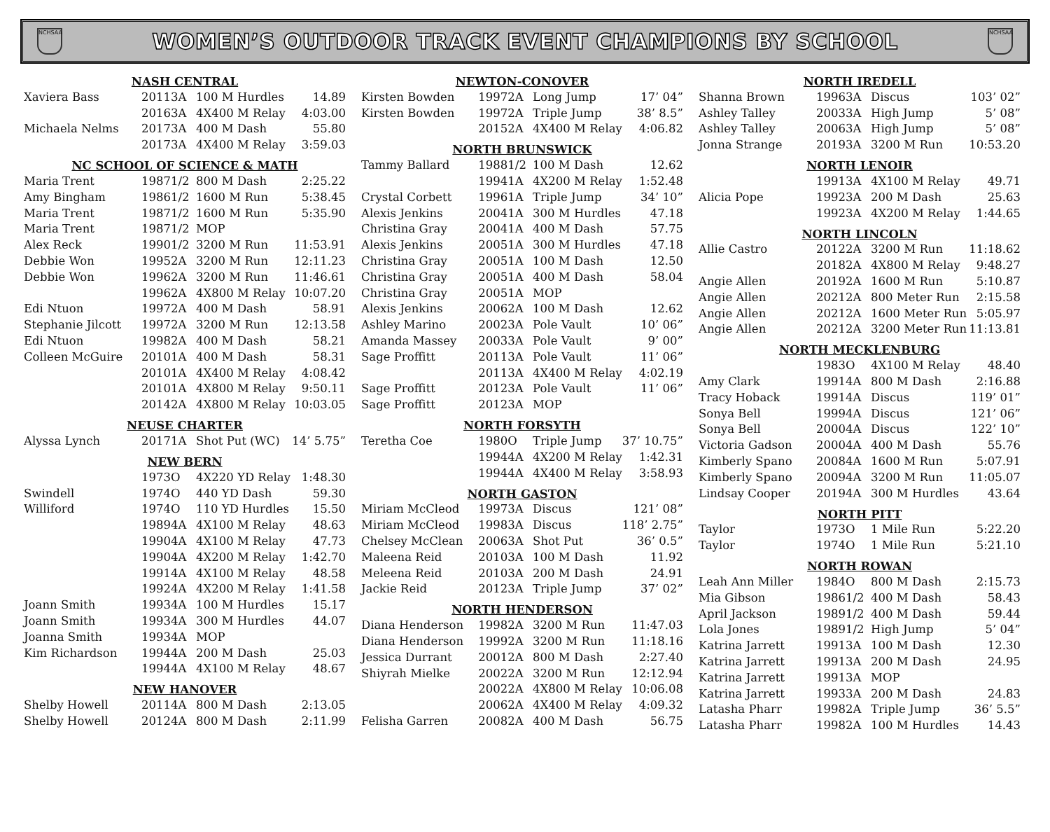NCHSAA
WOMEN’S OUTDOOR TRACK EVENT CHAMPIONS BY SCHOOL
NCHSAA
| NASH CENTRAL | | | | |
| --- | --- | --- | --- | --- |
| Xaviera Bass | 2011 | 3A | 100 M Hurdles | 14.89 |
| | 2016 | 3A | 4X400 M Relay | 4:03.00 |
| Michaela Nelms | 2017 | 3A | 400 M Dash | 55.80 |
| | 2017 | 3A | 4X400 M Relay | 3:59.03 |
| NC SCHOOL OF SCIENCE & MATH | | | | |
| Maria Trent | 1987 | 1/2 | 800 M Dash | 2:25.22 |
| Amy Bingham | 1986 | 1/2 | 1600 M Run | 5:38.45 |
| Maria Trent | 1987 | 1/2 | 1600 M Run | 5:35.90 |
| Maria Trent | 1987 | 1/2 | MOP | |
| Alex Reck | 1990 | 1/2 | 3200 M Run | 11:53.91 |
| Debbie Won | 1995 | 2A | 3200 M Run | 12:11.23 |
| Debbie Won | 1996 | 2A | 3200 M Run | 11:46.61 |
| | 1996 | 2A | 4X800 M Relay | 10:07.20 |
| Edi Ntuon | 1997 | 2A | 400 M Dash | 58.91 |
| Stephanie Jilcott | 1997 | 2A | 3200 M Run | 12:13.58 |
| Edi Ntuon | 1998 | 2A | 400 M Dash | 58.21 |
| Colleen McGuire | 2010 | 1A | 400 M Dash | 58.31 |
| | 2010 | 1A | 4X400 M Relay | 4:08.42 |
| | 2010 | 1A | 4X800 M Relay | 9:50.11 |
| | 2014 | 2A | 4X800 M Relay | 10:03.05 |
| NEUSE CHARTER | | | | |
| Alyssa Lynch | 2017 | 1A | Shot Put (WC) | 14’ 5.75” |
| NEW BERN | | | | |
| | 1973 | O | 4X220 YD Relay | 1:48.30 |
| Swindell | 1974 | O | 440 YD Dash | 59.30 |
| Williford | 1974 | O | 110 YD Hurdles | 15.50 |
| | 1989 | 4A | 4X100 M Relay | 48.63 |
| | 1990 | 4A | 4X100 M Relay | 47.73 |
| | 1990 | 4A | 4X200 M Relay | 1:42.70 |
| | 1991 | 4A | 4X100 M Relay | 48.58 |
| | 1992 | 4A | 4X200 M Relay | 1:41.58 |
| Joann Smith | 1993 | 4A | 100 M Hurdles | 15.17 |
| Joann Smith | 1993 | 4A | 300 M Hurdles | 44.07 |
| Joanna Smith | 1993 | 4A | MOP | |
| Kim Richardson | 1994 | 4A | 200 M Dash | 25.03 |
| | 1994 | 4A | 4X100 M Relay | 48.67 |
| NEW HANOVER | | | | |
| Shelby Howell | 2011 | 4A | 800 M Dash | 2:13.05 |
| Shelby Howell | 2012 | 4A | 800 M Dash | 2:11.99 |
| NEWTON-CONOVER | | | | |
| --- | --- | --- | --- | --- |
| Kirsten Bowden | 1997 | 2A | Long Jump | 17’ 04” |
| Kirsten Bowden | 1997 | 2A | Triple Jump | 38’ 8.5” |
| | 2015 | 2A | 4X400 M Relay | 4:06.82 |
| NORTH BRUNSWICK | | | | |
| Tammy Ballard | 1988 | 1/2 | 100 M Dash | 12.62 |
| | 1994 | 1A | 4X200 M Relay | 1:52.48 |
| Crystal Corbett | 1996 | 1A | Triple Jump | 34’ 10” |
| Alexis Jenkins | 2004 | 1A | 300 M Hurdles | 47.18 |
| Christina Gray | 2004 | 1A | 400 M Dash | 57.75 |
| Alexis Jenkins | 2005 | 1A | 300 M Hurdles | 47.18 |
| Christina Gray | 2005 | 1A | 100 M Dash | 12.50 |
| Christina Gray | 2005 | 1A | 400 M Dash | 58.04 |
| Christina Gray | 2005 | 1A | MOP | |
| Alexis Jenkins | 2006 | 2A | 100 M Dash | 12.62 |
| Ashley Marino | 2002 | 3A | Pole Vault | 10’ 06” |
| Amanda Massey | 2003 | 3A | Pole Vault | 9’ 00” |
| Sage Proffitt | 2011 | 3A | Pole Vault | 11’ 06” |
| | 2011 | 3A | 4X400 M Relay | 4:02.19 |
| Sage Proffitt | 2012 | 3A | Pole Vault | 11’ 06” |
| Sage Proffitt | 2012 | 3A | MOP | |
| NORTH FORSYTH | | | | |
| Teretha Coe | 1980 | O | Triple Jump | 37’ 10.75” |
| | 1994 | 4A | 4X200 M Relay | 1:42.31 |
| | 1994 | 4A | 4X400 M Relay | 3:58.93 |
| NORTH GASTON | | | | |
| Miriam McCleod | 1997 | 3A | Discus | 121’ 08” |
| Miriam McCleod | 1998 | 3A | Discus | 118’ 2.75” |
| Chelsey McClean | 2006 | 3A | Shot Put | 36’ 0.5” |
| Maleena Reid | 2010 | 3A | 100 M Dash | 11.92 |
| Meleena Reid | 2010 | 3A | 200 M Dash | 24.91 |
| Jackie Reid | 2012 | 3A | Triple Jump | 37’ 02” |
| NORTH HENDERSON | | | | |
| Diana Henderson | 1998 | 2A | 3200 M Run | 11:47.03 |
| Diana Henderson | 1999 | 2A | 3200 M Run | 11:18.16 |
| Jessica Durrant | 2001 | 2A | 800 M Dash | 2:27.40 |
| Shiyrah Mielke | 2002 | 2A | 3200 M Run | 12:12.94 |
| | 2002 | 2A | 4X800 M Relay | 10:06.08 |
| | 2006 | 2A | 4X400 M Relay | 4:09.32 |
| Felisha Garren | 2008 | 2A | 400 M Dash | 56.75 |
| NORTH IREDELL | | | | |
| --- | --- | --- | --- | --- |
| Shanna Brown | 1996 | 3A | Discus | 103’ 02” |
| Ashley Talley | 2003 | 3A | High Jump | 5’ 08” |
| Ashley Talley | 2006 | 3A | High Jump | 5’ 08” |
| Jonna Strange | 2019 | 3A | 3200 M Run | 10:53.20 |
| NORTH LENOIR | | | | |
| | 1991 | 3A | 4X100 M Relay | 49.71 |
| Alicia Pope | 1992 | 3A | 200 M Dash | 25.63 |
| | 1992 | 3A | 4X200 M Relay | 1:44.65 |
| NORTH LINCOLN | | | | |
| Allie Castro | 2012 | 2A | 3200 M Run | 11:18.62 |
| | 2018 | 2A | 4X800 M Relay | 9:48.27 |
| Angie Allen | 2019 | 2A | 1600 M Run | 5:10.87 |
| Angie Allen | 2021 | 2A | 800 Meter Run | 2:15.58 |
| Angie Allen | 2021 | 2A | 1600 Meter Run | 5:05.97 |
| Angie Allen | 2021 | 2A | 3200 Meter Run | 11:13.81 |
| NORTH MECKLENBURG | | | | |
| | 1983 | O | 4X100 M Relay | 48.40 |
| Amy Clark | 1991 | 4A | 800 M Dash | 2:16.88 |
| Tracy Hoback | 1991 | 4A | Discus | 119’ 01” |
| Sonya Bell | 1999 | 4A | Discus | 121’ 06” |
| Sonya Bell | 2000 | 4A | Discus | 122’ 10” |
| Victoria Gadson | 2000 | 4A | 400 M Dash | 55.76 |
| Kimberly Spano | 2008 | 4A | 1600 M Run | 5:07.91 |
| Kimberly Spano | 2009 | 4A | 3200 M Run | 11:05.07 |
| Lindsay Cooper | 2019 | 4A | 300 M Hurdles | 43.64 |
| NORTH PITT | | | | |
| Taylor | 1973 | O | 1 Mile Run | 5:22.20 |
| Taylor | 1974 | O | 1 Mile Run | 5:21.10 |
| NORTH ROWAN | | | | |
| Leah Ann Miller | 1984 | O | 800 M Dash | 2:15.73 |
| Mia Gibson | 1986 | 1/2 | 400 M Dash | 58.43 |
| April Jackson | 1989 | 1/2 | 400 M Dash | 59.44 |
| Lola Jones | 1989 | 1/2 | High Jump | 5’ 04” |
| Katrina Jarrett | 1991 | 3A | 100 M Dash | 12.30 |
| Katrina Jarrett | 1991 | 3A | 200 M Dash | 24.95 |
| Katrina Jarrett | 1991 | 3A | MOP | |
| Katrina Jarrett | 1993 | 3A | 200 M Dash | 24.83 |
| Latasha Pharr | 1998 | 2A | Triple Jump | 36’ 5.5” |
| Latasha Pharr | 1998 | 2A | 100 M Hurdles | 14.43 |